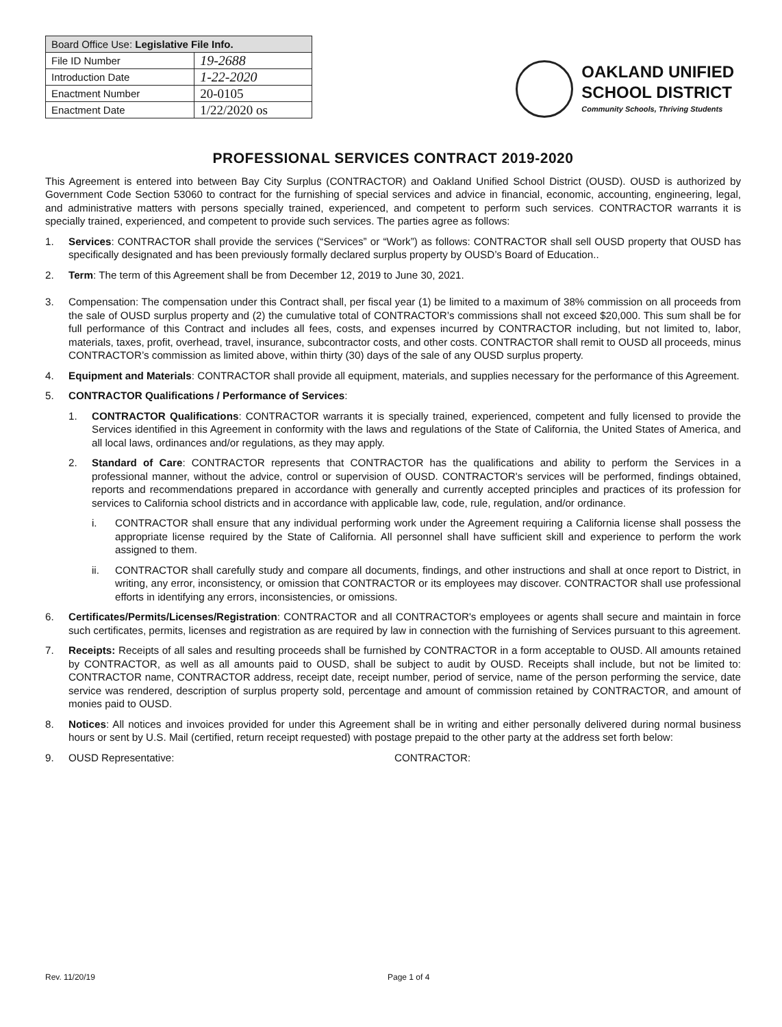| Board Office Use: Legislative File Info. | |
| --- | --- |
| File ID Number | 19-2688 |
| Introduction Date | 1-22-2020 |
| Enactment Number | 20-0105 |
| Enactment Date | 1/22/2020 os |
OAKLAND UNIFIED
SCHOOL DISTRICT
Community Schools, Thriving Students
PROFESSIONAL SERVICES CONTRACT 2019-2020
This Agreement is entered into between Bay City Surplus (CONTRACTOR) and Oakland Unified School District (OUSD). OUSD is authorized by Government Code Section 53060 to contract for the furnishing of special services and advice in financial, economic, accounting, engineering, legal, and administrative matters with persons specially trained, experienced, and competent to perform such services. CONTRACTOR warrants it is specially trained, experienced, and competent to provide such services. The parties agree as follows:
1. Services: CONTRACTOR shall provide the services (“Services” or “Work”) as follows: CONTRACTOR shall sell OUSD property that OUSD has specifically designated and has been previously formally declared surplus property by OUSD’s Board of Education..
2. Term: The term of this Agreement shall be from December 12, 2019 to June 30, 2021.
3. Compensation: The compensation under this Contract shall, per fiscal year (1) be limited to a maximum of 38% commission on all proceeds from the sale of OUSD surplus property and (2) the cumulative total of CONTRACTOR’s commissions shall not exceed $20,000. This sum shall be for full performance of this Contract and includes all fees, costs, and expenses incurred by CONTRACTOR including, but not limited to, labor, materials, taxes, profit, overhead, travel, insurance, subcontractor costs, and other costs. CONTRACTOR shall remit to OUSD all proceeds, minus CONTRACTOR’s commission as limited above, within thirty (30) days of the sale of any OUSD surplus property.
4. Equipment and Materials: CONTRACTOR shall provide all equipment, materials, and supplies necessary for the performance of this Agreement.
5. CONTRACTOR Qualifications / Performance of Services:
1. CONTRACTOR Qualifications: CONTRACTOR warrants it is specially trained, experienced, competent and fully licensed to provide the Services identified in this Agreement in conformity with the laws and regulations of the State of California, the United States of America, and all local laws, ordinances and/or regulations, as they may apply.
2. Standard of Care: CONTRACTOR represents that CONTRACTOR has the qualifications and ability to perform the Services in a professional manner, without the advice, control or supervision of OUSD. CONTRACTOR's services will be performed, findings obtained, reports and recommendations prepared in accordance with generally and currently accepted principles and practices of its profession for services to California school districts and in accordance with applicable law, code, rule, regulation, and/or ordinance.
i. CONTRACTOR shall ensure that any individual performing work under the Agreement requiring a California license shall possess the appropriate license required by the State of California. All personnel shall have sufficient skill and experience to perform the work assigned to them.
ii. CONTRACTOR shall carefully study and compare all documents, findings, and other instructions and shall at once report to District, in writing, any error, inconsistency, or omission that CONTRACTOR or its employees may discover. CONTRACTOR shall use professional efforts in identifying any errors, inconsistencies, or omissions.
6. Certificates/Permits/Licenses/Registration: CONTRACTOR and all CONTRACTOR's employees or agents shall secure and maintain in force such certificates, permits, licenses and registration as are required by law in connection with the furnishing of Services pursuant to this agreement.
7. Receipts: Receipts of all sales and resulting proceeds shall be furnished by CONTRACTOR in a form acceptable to OUSD. All amounts retained by CONTRACTOR, as well as all amounts paid to OUSD, shall be subject to audit by OUSD. Receipts shall include, but not be limited to: CONTRACTOR name, CONTRACTOR address, receipt date, receipt number, period of service, name of the person performing the service, date service was rendered, description of surplus property sold, percentage and amount of commission retained by CONTRACTOR, and amount of monies paid to OUSD.
8. Notices: All notices and invoices provided for under this Agreement shall be in writing and either personally delivered during normal business hours or sent by U.S. Mail (certified, return receipt requested) with postage prepaid to the other party at the address set forth below:
9. OUSD Representative: CONTRACTOR:
Rev. 11/20/19 Page 1 of 4